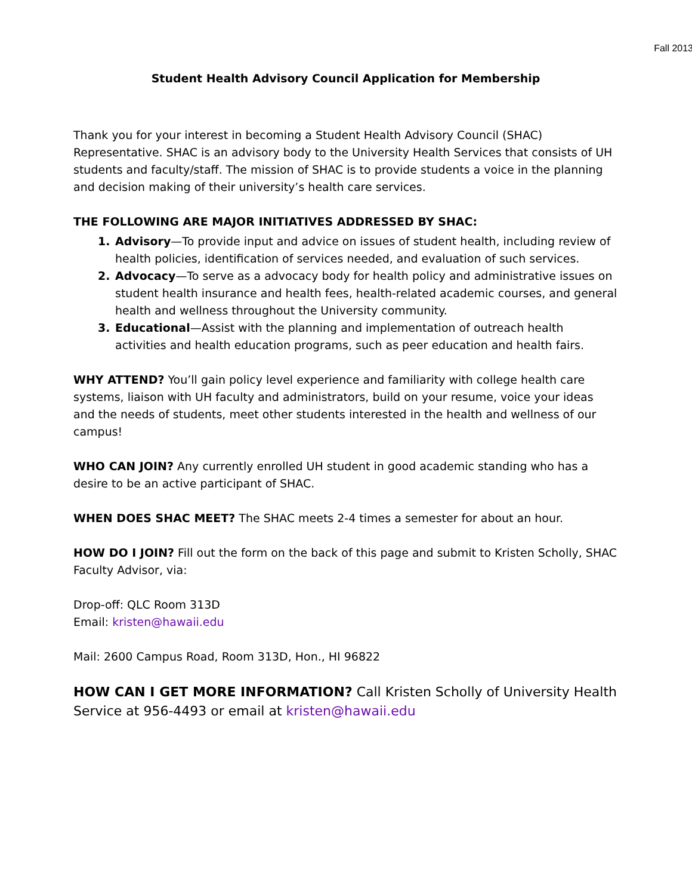Fall 2013
Student Health Advisory Council Application for Membership
Thank you for your interest in becoming a Student Health Advisory Council (SHAC) Representative. SHAC is an advisory body to the University Health Services that consists of UH students and faculty/staff. The mission of SHAC is to provide students a voice in the planning and decision making of their university’s health care services.
THE FOLLOWING ARE MAJOR INITIATIVES ADDRESSED BY SHAC:
Advisory—To provide input and advice on issues of student health, including review of health policies, identification of services needed, and evaluation of such services.
Advocacy—To serve as a advocacy body for health policy and administrative issues on student health insurance and health fees, health-related academic courses, and general health and wellness throughout the University community.
Educational—Assist with the planning and implementation of outreach health activities and health education programs, such as peer education and health fairs.
WHY ATTEND? You’ll gain policy level experience and familiarity with college health care systems, liaison with UH faculty and administrators, build on your resume, voice your ideas and the needs of students, meet other students interested in the health and wellness of our campus!
WHO CAN JOIN? Any currently enrolled UH student in good academic standing who has a desire to be an active participant of SHAC.
WHEN DOES SHAC MEET? The SHAC meets 2-4 times a semester for about an hour.
HOW DO I JOIN? Fill out the form on the back of this page and submit to Kristen Scholly, SHAC Faculty Advisor, via:
Drop-off: QLC Room 313D
Email: kristen@hawaii.edu
Mail: 2600 Campus Road, Room 313D, Hon., HI 96822
HOW CAN I GET MORE INFORMATION? Call Kristen Scholly of University Health Service at 956-4493 or email at kristen@hawaii.edu